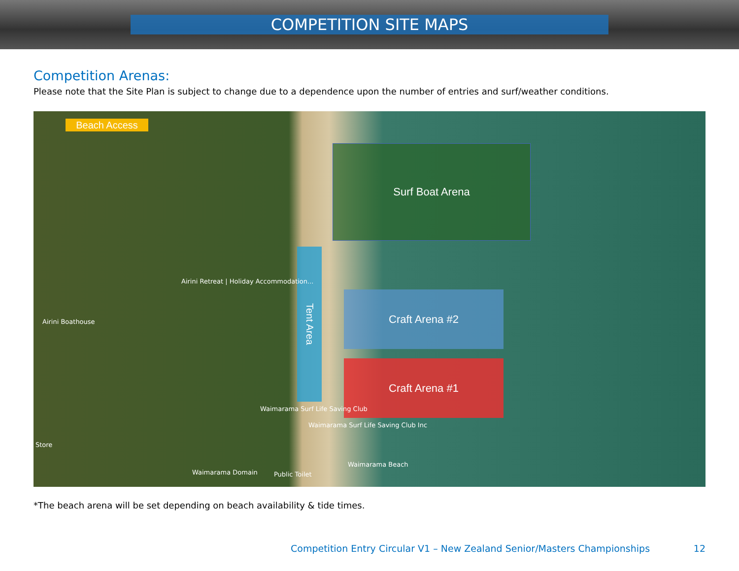COMPETITION SITE MAPS
Competition Arenas:
Please note that the Site Plan is subject to change due to a dependence upon the number of entries and surf/weather conditions.
Beach Access
Surf Boat Arena
Craft Arena #2
Craft Arena #1
Tent Area
Airini Retreat | Holiday Accommodation...
Airini Boathouse
Waimarama Surf Life Saving Club
Waimarama Surf Life Saving Club Inc
Waimarama Beach
Public Toilet
Waimarama Domain
Store
*The beach arena will be set depending on beach availability & tide times.
Competition Entry Circular V1 – New Zealand Senior/Masters Championships 12